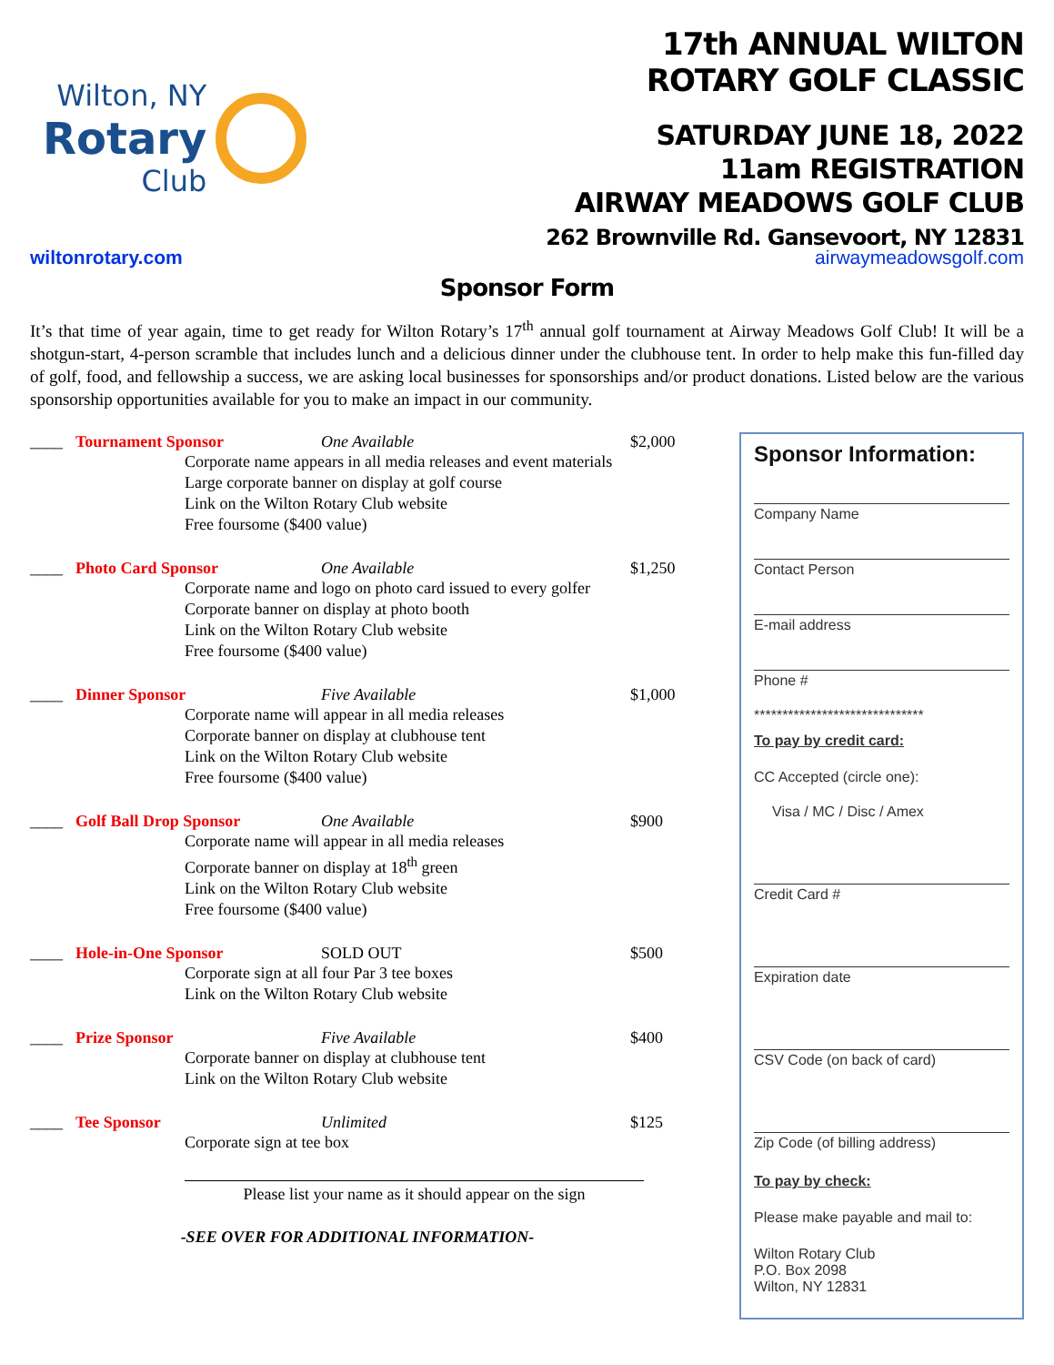Wilton, NY
Rotary
Club
17th ANNUAL WILTON
ROTARY GOLF CLASSIC
SATURDAY JUNE 18, 2022
11am REGISTRATION
AIRWAY MEADOWS GOLF CLUB
262 Brownville Rd. Gansevoort, NY 12831
wiltonrotary.com airwaymeadowsgolf.com
Sponsor Form
It’s that time of year again, time to get ready for Wilton Rotary’s 17<sup>th</sup> annual golf tournament at Airway Meadows Golf Club! It will be a shotgun-start, 4-person scramble that includes lunch and a delicious dinner under the clubhouse tent. In order to help make this fun-filled day of golf, food, and fellowship a success, we are asking local businesses for sponsorships and/or product donations. Listed below are the various sponsorship opportunities available for you to make an impact in our community.
____ Tournament Sponsor One Available $2,000
Corporate name appears in all media releases and event materials
Large corporate banner on display at golf course
Link on the Wilton Rotary Club website
Free foursome ($400 value)
____ Photo Card Sponsor One Available $1,250
Corporate name and logo on photo card issued to every golfer
Corporate banner on display at photo booth
Link on the Wilton Rotary Club website
Free foursome ($400 value)
____ Dinner Sponsor Five Available $1,000
Corporate name will appear in all media releases
Corporate banner on display at clubhouse tent
Link on the Wilton Rotary Club website
Free foursome ($400 value)
____ Golf Ball Drop Sponsor One Available $900
Corporate name will appear in all media releases
Corporate banner on display at 18<sup>th</sup> green
Link on the Wilton Rotary Club website
Free foursome ($400 value)
____ Hole-in-One Sponsor SOLD OUT $500
Corporate sign at all four Par 3 tee boxes
Link on the Wilton Rotary Club website
____ Prize Sponsor Five Available $400
Corporate banner on display at clubhouse tent
Link on the Wilton Rotary Club website
____ Tee Sponsor Unlimited $125
Corporate sign at tee box
Please list your name as it should appear on the sign
-SEE OVER FOR ADDITIONAL INFORMATION-
Sponsor Information:
Company Name
Contact Person
E-mail address
Phone #
******************************
To pay by credit card:
CC Accepted (circle one):
Visa / MC / Disc / Amex
Credit Card #
Expiration date
CSV Code (on back of card)
Zip Code (of billing address)
To pay by check:
Please make payable and mail to:
Wilton Rotary Club
P.O. Box 2098
Wilton, NY 12831